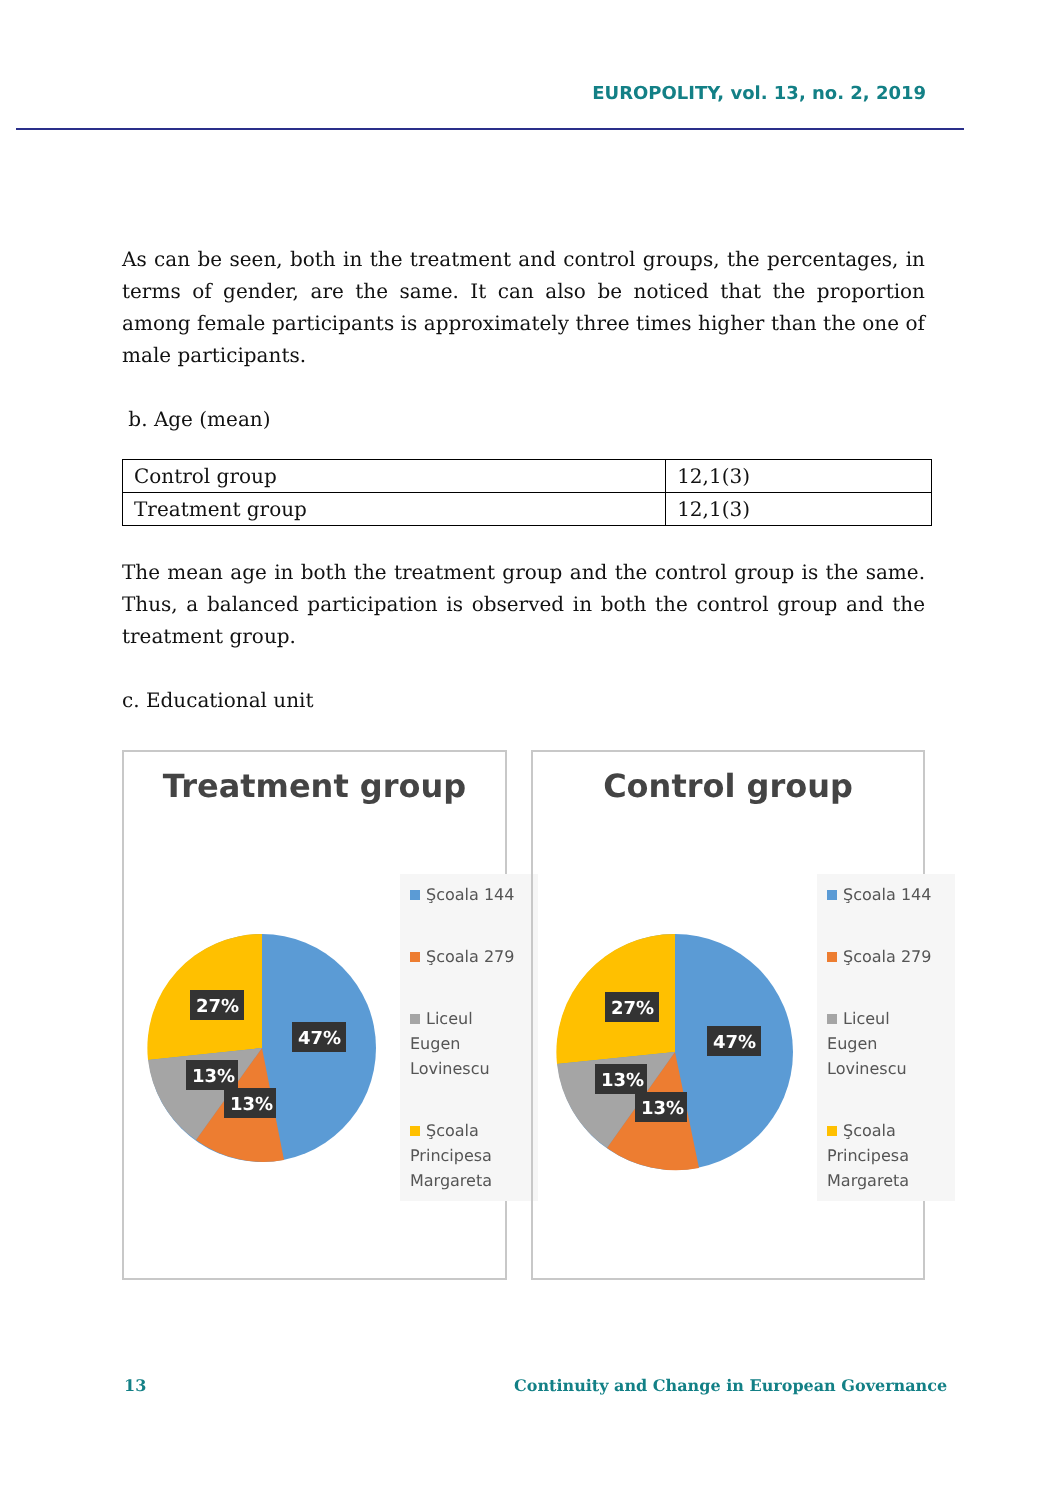EUROPOLITY, vol. 13, no. 2, 2019
As can be seen, both in the treatment and control groups, the percentages, in terms of gender, are the same. It can also be noticed that the proportion among female participants is approximately three times higher than the one of male participants.
b. Age (mean)
| Control group | 12,1(3) |
| Treatment group | 12,1(3) |
The mean age in both the treatment group and the control group is the same. Thus, a balanced participation is observed in both the control group and the treatment group.
c. Educational unit
Treatment group
27%
47%
13%
13%
Şcoala 144
Şcoala 279
Liceul Eugen Lovinescu
Şcoala Principesa Margareta
Control group
27%
47%
13%
13%
Şcoala 144
Şcoala 279
Liceul Eugen Lovinescu
Şcoala Principesa Margareta
13
Continuity and Change in European Governance